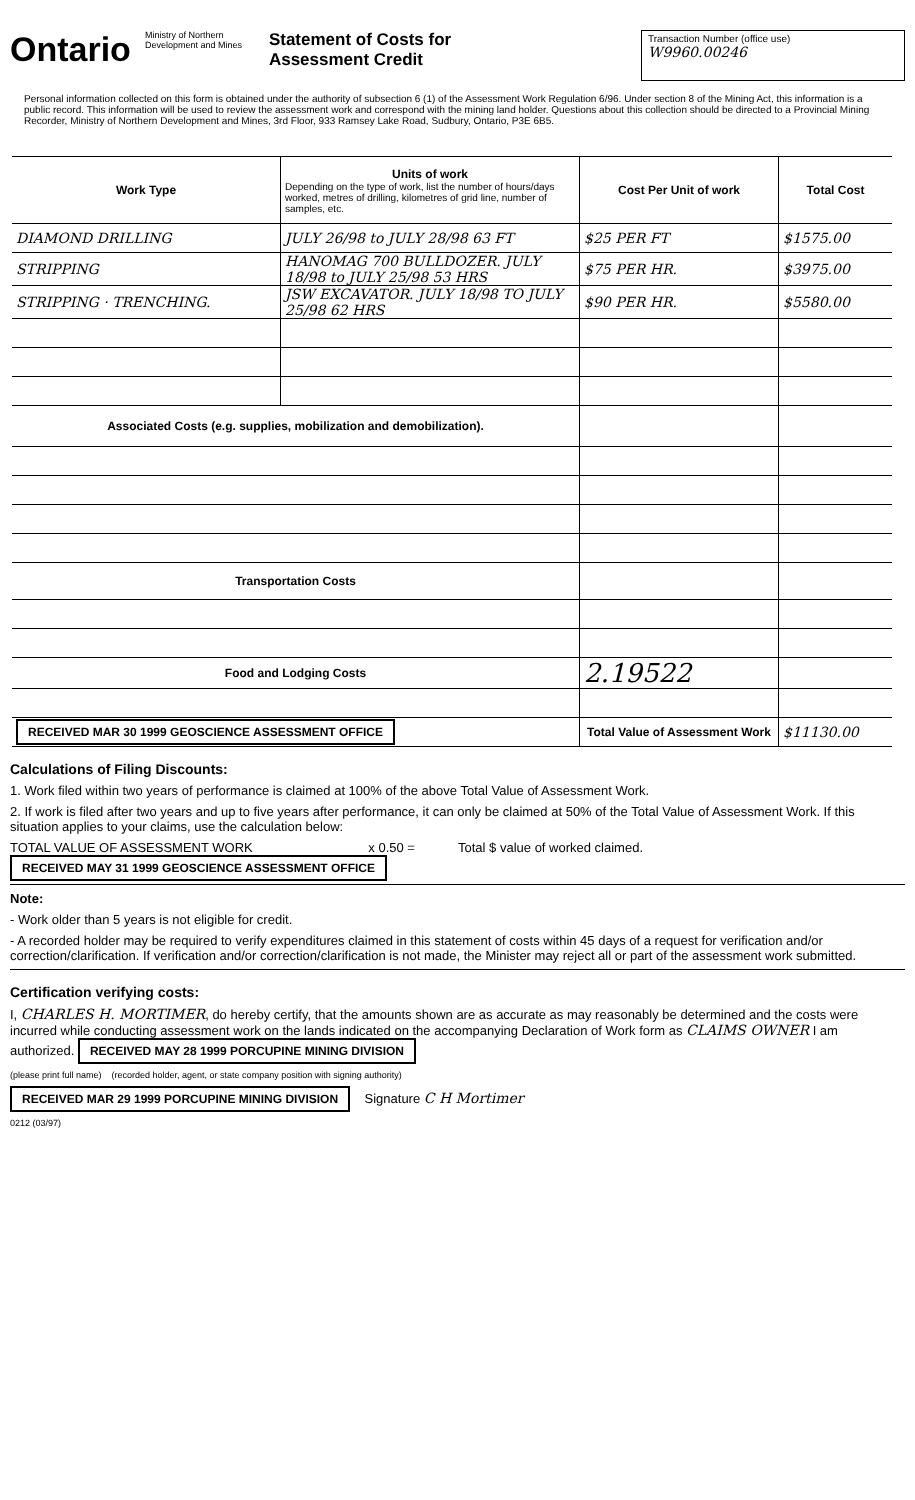Ontario
Ministry of Northern Development and Mines
Statement of Costs for Assessment Credit
Transaction Number (office use)
W9960.00246
Personal information collected on this form is obtained under the authority of subsection 6 (1) of the Assessment Work Regulation 6/96. Under section 8 of the Mining Act, this information is a public record. This information will be used to review the assessment work and correspond with the mining land holder. Questions about this collection should be directed to a Provincial Mining Recorder, Ministry of Northern Development and Mines, 3rd Floor, 933 Ramsey Lake Road, Sudbury, Ontario, P3E 6B5.
| Work Type | Units of work Depending on the type of work, list the number of hours/days worked, metres of drilling, kilometres of grid line, number of samples, etc. | Cost Per Unit of work | Total Cost |
| --- | --- | --- | --- |
| DIAMOND DRILLING | JULY 26/98 to JULY 28/98 63 FT | $25 PER FT | $1575.00 |
| STRIPPING | HANOMAG 700 BULLDOZER. JULY 18/98 to JULY 25/98 53 HRS | $75 PER HR. | $3975.00 |
| STRIPPING · TRENCHING. | JSW EXCAVATOR. JULY 18/98 TO JULY 25/98 62 HRS | $90 PER HR. | $5580.00 |
| Associated Costs (e.g. supplies, mobilization and demobilization). | | | |
| Transportation Costs | | | |
| Food and Lodging Costs | | 2.19522 | |
| RECEIVED MAR 30 1999 GEOSCIENCE ASSESSMENT OFFICE | | Total Value of Assessment Work | $11130.00 |
Calculations of Filing Discounts:
1. Work filed within two years of performance is claimed at 100% of the above Total Value of Assessment Work.
2. If work is filed after two years and up to five years after performance, it can only be claimed at 50% of the Total Value of Assessment Work. If this situation applies to your claims, use the calculation below:
TOTAL VALUE OF ASSESSMENT WORK x 0.50 = Total $ value of worked claimed. RECEIVED MAY 31 1999 GEOSCIENCE ASSESSMENT OFFICE
Note:
- Work older than 5 years is not eligible for credit.
- A recorded holder may be required to verify expenditures claimed in this statement of costs within 45 days of a request for verification and/or correction/clarification. If verification and/or correction/clarification is not made, the Minister may reject all or part of the assessment work submitted.
Certification verifying costs:
I, CHARLES H. MORTIMER, do hereby certify, that the amounts shown are as accurate as may reasonably be determined and the costs were incurred while conducting assessment work on the lands indicated on the accompanying Declaration of Work form as CLAIMS OWNER I am authorized. RECEIVED MAY 28 1999 PORCUPINE MINING DIVISION
(please print full name) (recorded holder, agent, or state company position with signing authority)
RECEIVED MAR 29 1999 PORCUPINE MINING DIVISION Signature C H Mortimer
0212 (03/97)